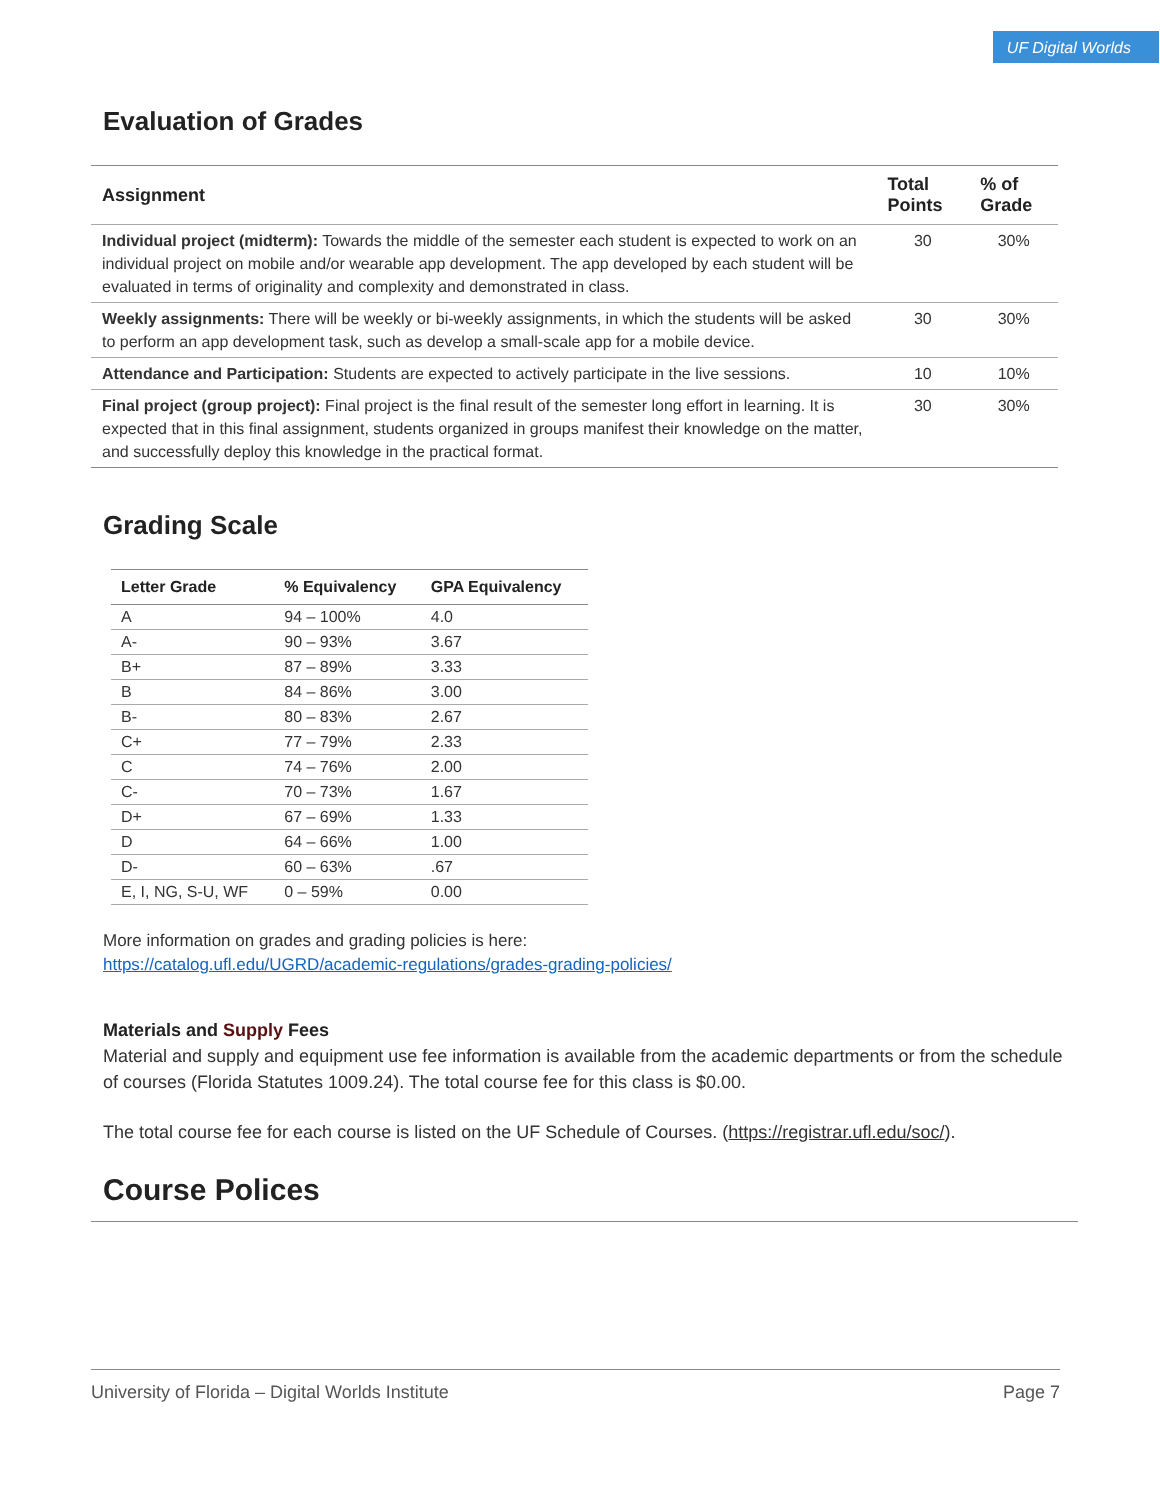UF Digital Worlds
Evaluation of Grades
| Assignment | Total Points | % of Grade |
| --- | --- | --- |
| Individual project (midterm): Towards the middle of the semester each student is expected to work on an individual project on mobile and/or wearable app development. The app developed by each student will be evaluated in terms of originality and complexity and demonstrated in class. | 30 | 30% |
| Weekly assignments: There will be weekly or bi-weekly assignments, in which the students will be asked to perform an app development task, such as develop a small-scale app for a mobile device. | 30 | 30% |
| Attendance and Participation: Students are expected to actively participate in the live sessions. | 10 | 10% |
| Final project (group project): Final project is the final result of the semester long effort in learning. It is expected that in this final assignment, students organized in groups manifest their knowledge on the matter, and successfully deploy this knowledge in the practical format. | 30 | 30% |
Grading Scale
| Letter Grade | % Equivalency | GPA Equivalency |
| --- | --- | --- |
| A | 94 – 100% | 4.0 |
| A- | 90 – 93% | 3.67 |
| B+ | 87 – 89% | 3.33 |
| B | 84 – 86% | 3.00 |
| B- | 80 – 83% | 2.67 |
| C+ | 77 – 79% | 2.33 |
| C | 74 – 76% | 2.00 |
| C- | 70 – 73% | 1.67 |
| D+ | 67 – 69% | 1.33 |
| D | 64 – 66% | 1.00 |
| D- | 60 – 63% | .67 |
| E, I, NG, S-U, WF | 0 – 59% | 0.00 |
More information on grades and grading policies is here:
https://catalog.ufl.edu/UGRD/academic-regulations/grades-grading-policies/
Materials and Supply Fees
Material and supply and equipment use fee information is available from the academic departments or from the schedule of courses (Florida Statutes 1009.24). The total course fee for this class is $0.00.
The total course fee for each course is listed on the UF Schedule of Courses. (https://registrar.ufl.edu/soc/).
Course Polices
University of Florida – Digital Worlds Institute Page 7